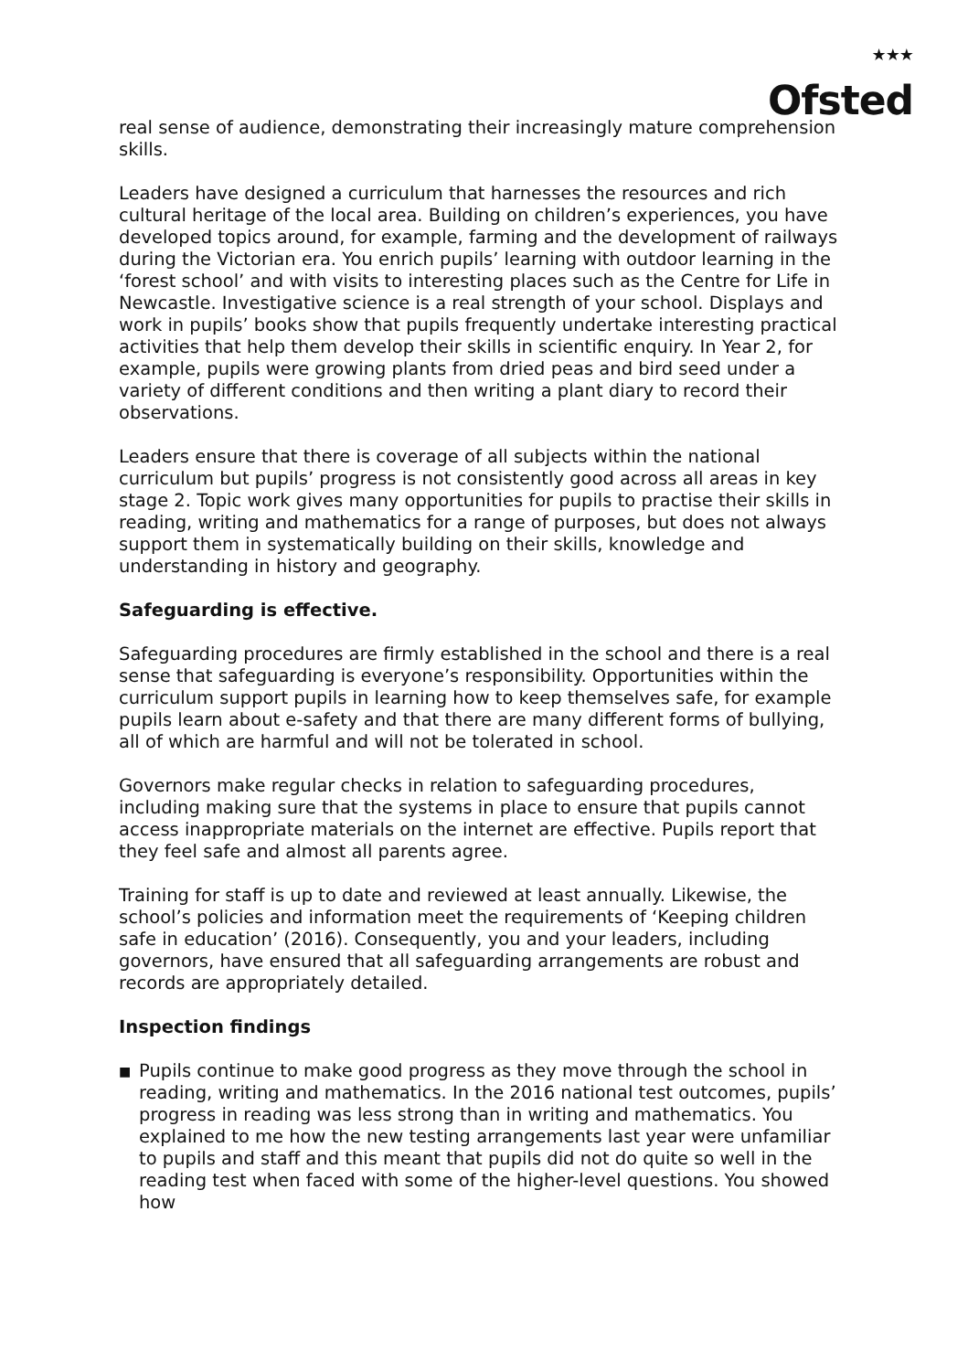★★★
Ofsted
real sense of audience, demonstrating their increasingly mature comprehension skills.
Leaders have designed a curriculum that harnesses the resources and rich cultural heritage of the local area. Building on children’s experiences, you have developed topics around, for example, farming and the development of railways during the Victorian era. You enrich pupils’ learning with outdoor learning in the ‘forest school’ and with visits to interesting places such as the Centre for Life in Newcastle. Investigative science is a real strength of your school. Displays and work in pupils’ books show that pupils frequently undertake interesting practical activities that help them develop their skills in scientific enquiry. In Year 2, for example, pupils were growing plants from dried peas and bird seed under a variety of different conditions and then writing a plant diary to record their observations.
Leaders ensure that there is coverage of all subjects within the national curriculum but pupils’ progress is not consistently good across all areas in key stage 2. Topic work gives many opportunities for pupils to practise their skills in reading, writing and mathematics for a range of purposes, but does not always support them in systematically building on their skills, knowledge and understanding in history and geography.
Safeguarding is effective.
Safeguarding procedures are firmly established in the school and there is a real sense that safeguarding is everyone’s responsibility. Opportunities within the curriculum support pupils in learning how to keep themselves safe, for example pupils learn about e-safety and that there are many different forms of bullying, all of which are harmful and will not be tolerated in school.
Governors make regular checks in relation to safeguarding procedures, including making sure that the systems in place to ensure that pupils cannot access inappropriate materials on the internet are effective. Pupils report that they feel safe and almost all parents agree.
Training for staff is up to date and reviewed at least annually. Likewise, the school’s policies and information meet the requirements of ‘Keeping children safe in education’ (2016). Consequently, you and your leaders, including governors, have ensured that all safeguarding arrangements are robust and records are appropriately detailed.
Inspection findings
■
Pupils continue to make good progress as they move through the school in reading, writing and mathematics. In the 2016 national test outcomes, pupils’ progress in reading was less strong than in writing and mathematics. You explained to me how the new testing arrangements last year were unfamiliar to pupils and staff and this meant that pupils did not do quite so well in the reading test when faced with some of the higher-level questions. You showed how